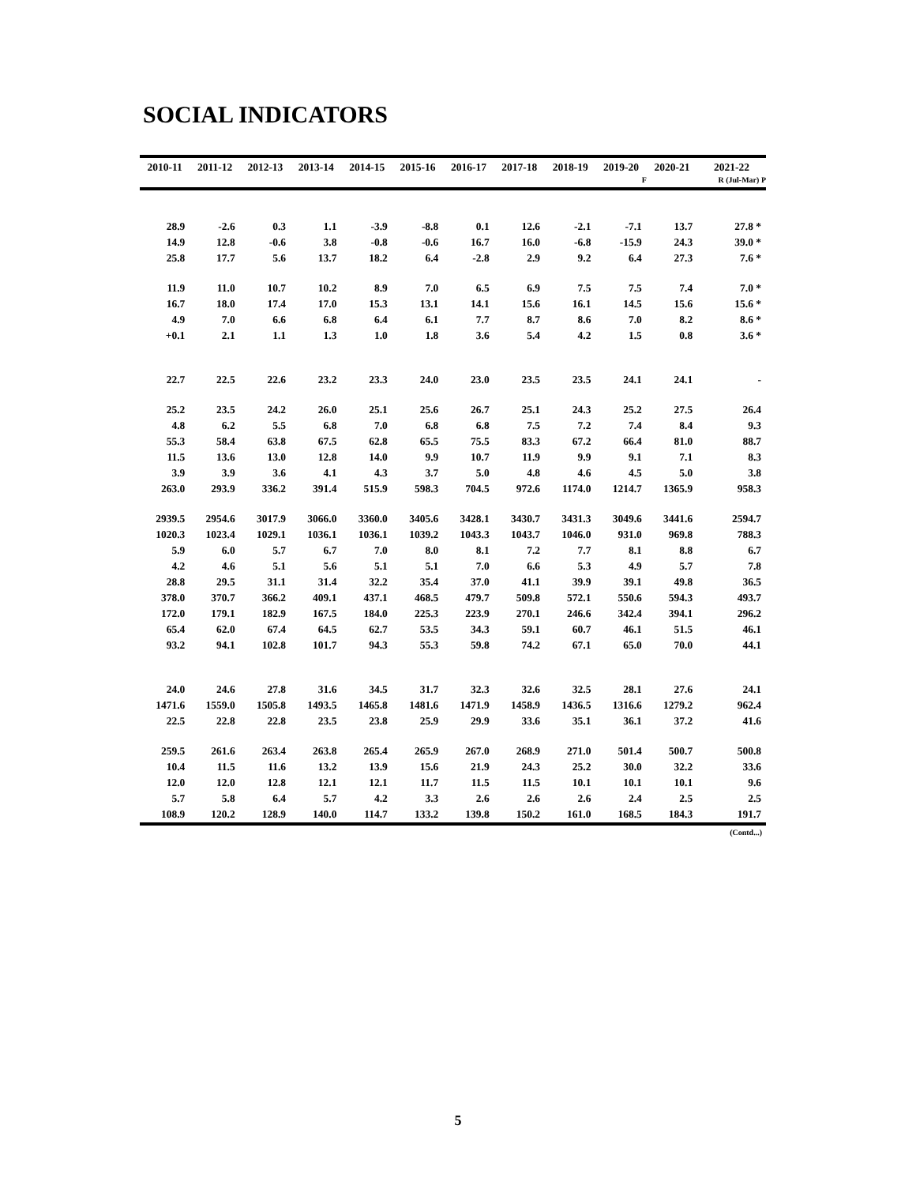SOCIAL INDICATORS
| 2010-11 | 2011-12 | 2012-13 | 2013-14 | 2014-15 | 2015-16 | 2016-17 | 2017-18 | 2018-19 | 2019-20 | 2020-21 | 2021-22 |
| --- | --- | --- | --- | --- | --- | --- | --- | --- | --- | --- | --- |
| | | | | | | | | | F | | R (Jul-Mar) P |
| 28.9 | -2.6 | 0.3 | 1.1 | -3.9 | -8.8 | 0.1 | 12.6 | -2.1 | -7.1 | 13.7 | 27.8 * |
| 14.9 | 12.8 | -0.6 | 3.8 | -0.8 | -0.6 | 16.7 | 16.0 | -6.8 | -15.9 | 24.3 | 39.0 * |
| 25.8 | 17.7 | 5.6 | 13.7 | 18.2 | 6.4 | -2.8 | 2.9 | 9.2 | 6.4 | 27.3 | 7.6 * |
| 11.9 | 11.0 | 10.7 | 10.2 | 8.9 | 7.0 | 6.5 | 6.9 | 7.5 | 7.5 | 7.4 | 7.0 * |
| 16.7 | 18.0 | 17.4 | 17.0 | 15.3 | 13.1 | 14.1 | 15.6 | 16.1 | 14.5 | 15.6 | 15.6 * |
| 4.9 | 7.0 | 6.6 | 6.8 | 6.4 | 6.1 | 7.7 | 8.7 | 8.6 | 7.0 | 8.2 | 8.6 * |
| +0.1 | 2.1 | 1.1 | 1.3 | 1.0 | 1.8 | 3.6 | 5.4 | 4.2 | 1.5 | 0.8 | 3.6 * |
| 22.7 | 22.5 | 22.6 | 23.2 | 23.3 | 24.0 | 23.0 | 23.5 | 23.5 | 24.1 | 24.1 | - |
| 25.2 | 23.5 | 24.2 | 26.0 | 25.1 | 25.6 | 26.7 | 25.1 | 24.3 | 25.2 | 27.5 | 26.4 |
| 4.8 | 6.2 | 5.5 | 6.8 | 7.0 | 6.8 | 6.8 | 7.5 | 7.2 | 7.4 | 8.4 | 9.3 |
| 55.3 | 58.4 | 63.8 | 67.5 | 62.8 | 65.5 | 75.5 | 83.3 | 67.2 | 66.4 | 81.0 | 88.7 |
| 11.5 | 13.6 | 13.0 | 12.8 | 14.0 | 9.9 | 10.7 | 11.9 | 9.9 | 9.1 | 7.1 | 8.3 |
| 3.9 | 3.9 | 3.6 | 4.1 | 4.3 | 3.7 | 5.0 | 4.8 | 4.6 | 4.5 | 5.0 | 3.8 |
| 263.0 | 293.9 | 336.2 | 391.4 | 515.9 | 598.3 | 704.5 | 972.6 | 1174.0 | 1214.7 | 1365.9 | 958.3 |
| 2939.5 | 2954.6 | 3017.9 | 3066.0 | 3360.0 | 3405.6 | 3428.1 | 3430.7 | 3431.3 | 3049.6 | 3441.6 | 2594.7 |
| 1020.3 | 1023.4 | 1029.1 | 1036.1 | 1036.1 | 1039.2 | 1043.3 | 1043.7 | 1046.0 | 931.0 | 969.8 | 788.3 |
| 5.9 | 6.0 | 5.7 | 6.7 | 7.0 | 8.0 | 8.1 | 7.2 | 7.7 | 8.1 | 8.8 | 6.7 |
| 4.2 | 4.6 | 5.1 | 5.6 | 5.1 | 5.1 | 7.0 | 6.6 | 5.3 | 4.9 | 5.7 | 7.8 |
| 28.8 | 29.5 | 31.1 | 31.4 | 32.2 | 35.4 | 37.0 | 41.1 | 39.9 | 39.1 | 49.8 | 36.5 |
| 378.0 | 370.7 | 366.2 | 409.1 | 437.1 | 468.5 | 479.7 | 509.8 | 572.1 | 550.6 | 594.3 | 493.7 |
| 172.0 | 179.1 | 182.9 | 167.5 | 184.0 | 225.3 | 223.9 | 270.1 | 246.6 | 342.4 | 394.1 | 296.2 |
| 65.4 | 62.0 | 67.4 | 64.5 | 62.7 | 53.5 | 34.3 | 59.1 | 60.7 | 46.1 | 51.5 | 46.1 |
| 93.2 | 94.1 | 102.8 | 101.7 | 94.3 | 55.3 | 59.8 | 74.2 | 67.1 | 65.0 | 70.0 | 44.1 |
| 24.0 | 24.6 | 27.8 | 31.6 | 34.5 | 31.7 | 32.3 | 32.6 | 32.5 | 28.1 | 27.6 | 24.1 |
| 1471.6 | 1559.0 | 1505.8 | 1493.5 | 1465.8 | 1481.6 | 1471.9 | 1458.9 | 1436.5 | 1316.6 | 1279.2 | 962.4 |
| 22.5 | 22.8 | 22.8 | 23.5 | 23.8 | 25.9 | 29.9 | 33.6 | 35.1 | 36.1 | 37.2 | 41.6 |
| 259.5 | 261.6 | 263.4 | 263.8 | 265.4 | 265.9 | 267.0 | 268.9 | 271.0 | 501.4 | 500.7 | 500.8 |
| 10.4 | 11.5 | 11.6 | 13.2 | 13.9 | 15.6 | 21.9 | 24.3 | 25.2 | 30.0 | 32.2 | 33.6 |
| 12.0 | 12.0 | 12.8 | 12.1 | 12.1 | 11.7 | 11.5 | 11.5 | 10.1 | 10.1 | 10.1 | 9.6 |
| 5.7 | 5.8 | 6.4 | 5.7 | 4.2 | 3.3 | 2.6 | 2.6 | 2.6 | 2.4 | 2.5 | 2.5 |
| 108.9 | 120.2 | 128.9 | 140.0 | 114.7 | 133.2 | 139.8 | 150.2 | 161.0 | 168.5 | 184.3 | 191.7 |
(Contd...)
5